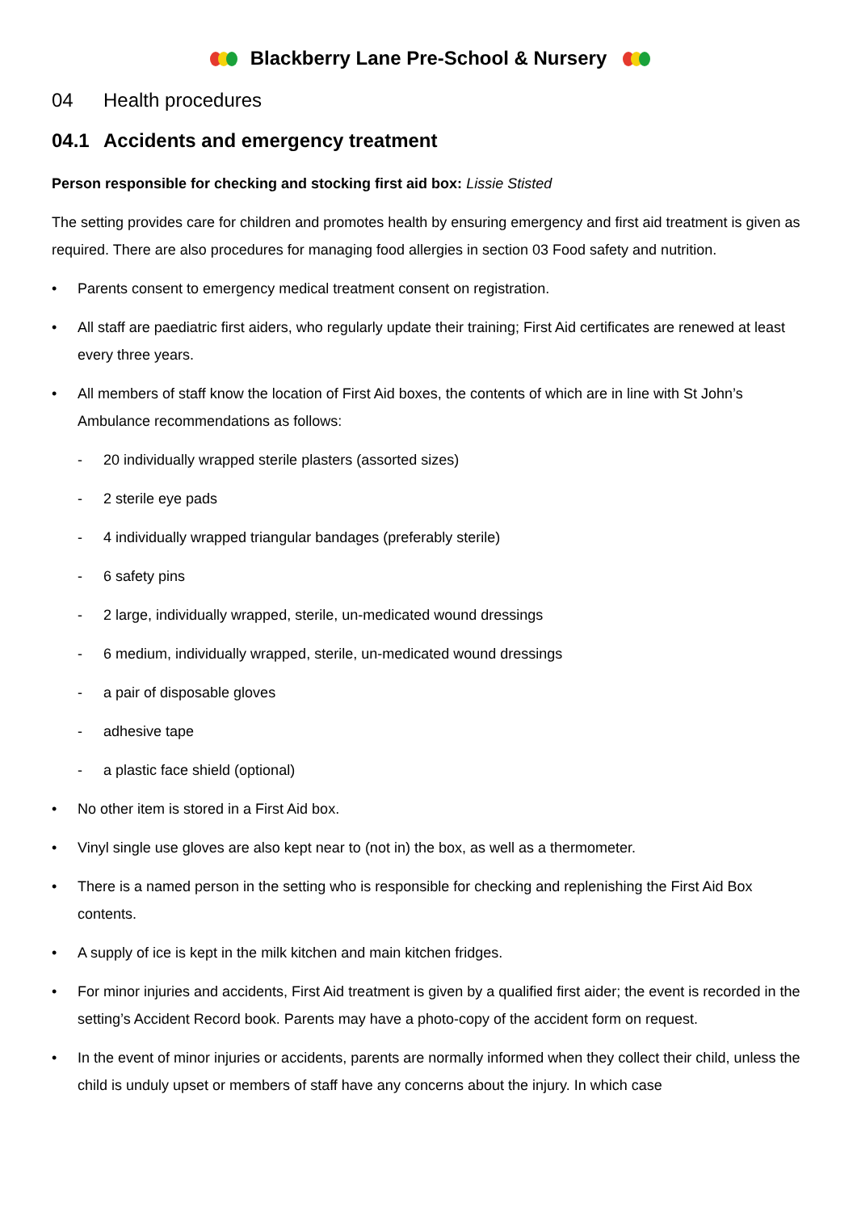Blackberry Lane Pre-School & Nursery
04 Health procedures
04.1 Accidents and emergency treatment
Person responsible for checking and stocking first aid box: Lissie Stisted
The setting provides care for children and promotes health by ensuring emergency and first aid treatment is given as required. There are also procedures for managing food allergies in section 03 Food safety and nutrition.
• Parents consent to emergency medical treatment consent on registration.
• All staff are paediatric first aiders, who regularly update their training; First Aid certificates are renewed at least every three years.
• All members of staff know the location of First Aid boxes, the contents of which are in line with St John’s Ambulance recommendations as follows:
- 20 individually wrapped sterile plasters (assorted sizes)
- 2 sterile eye pads
- 4 individually wrapped triangular bandages (preferably sterile)
- 6 safety pins
- 2 large, individually wrapped, sterile, un-medicated wound dressings
- 6 medium, individually wrapped, sterile, un-medicated wound dressings
- a pair of disposable gloves
- adhesive tape
- a plastic face shield (optional)
• No other item is stored in a First Aid box.
• Vinyl single use gloves are also kept near to (not in) the box, as well as a thermometer.
• There is a named person in the setting who is responsible for checking and replenishing the First Aid Box contents.
• A supply of ice is kept in the milk kitchen and main kitchen fridges.
• For minor injuries and accidents, First Aid treatment is given by a qualified first aider; the event is recorded in the setting’s Accident Record book. Parents may have a photo-copy of the accident form on request.
• In the event of minor injuries or accidents, parents are normally informed when they collect their child, unless the child is unduly upset or members of staff have any concerns about the injury. In which case